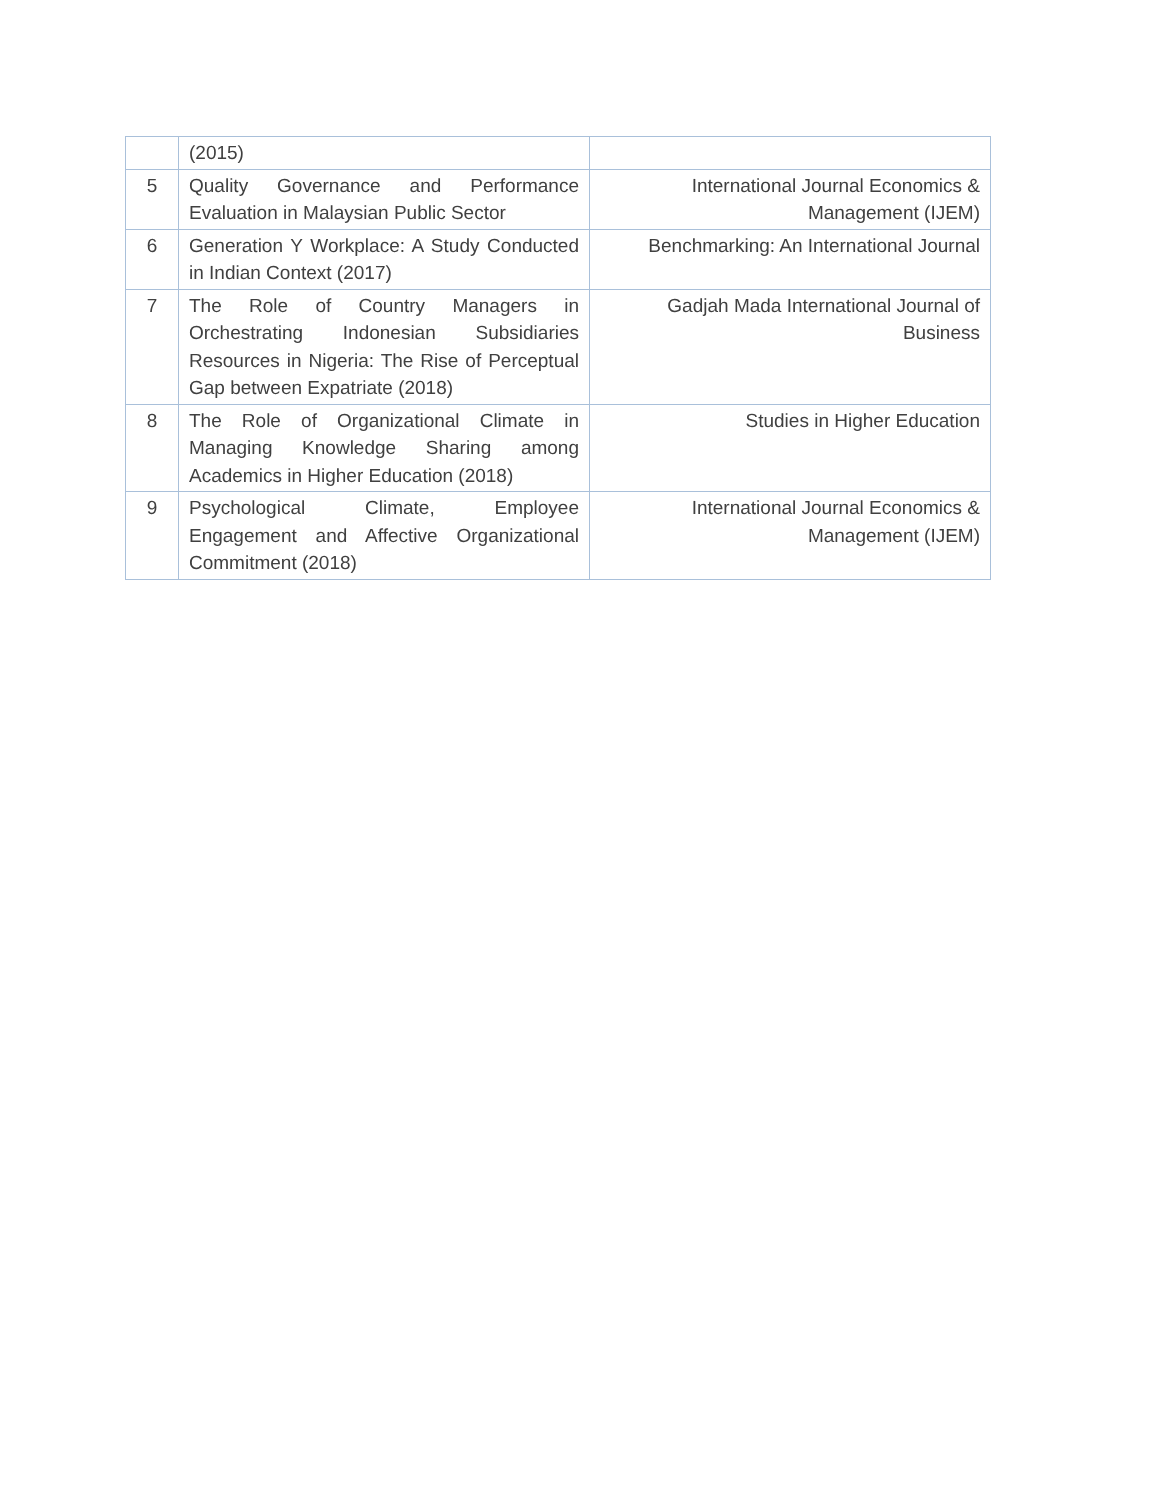| | (2015) | |
| 5 | Quality Governance and Performance Evaluation in Malaysian Public Sector | International Journal Economics & Management (IJEM) |
| 6 | Generation Y Workplace: A Study Conducted in Indian Context (2017) | Benchmarking: An International Journal |
| 7 | The Role of Country Managers in Orchestrating Indonesian Subsidiaries Resources in Nigeria: The Rise of Perceptual Gap between Expatriate (2018) | Gadjah Mada International Journal of Business |
| 8 | The Role of Organizational Climate in Managing Knowledge Sharing among Academics in Higher Education (2018) | Studies in Higher Education |
| 9 | Psychological Climate, Employee Engagement and Affective Organizational Commitment (2018) | International Journal Economics & Management (IJEM) |